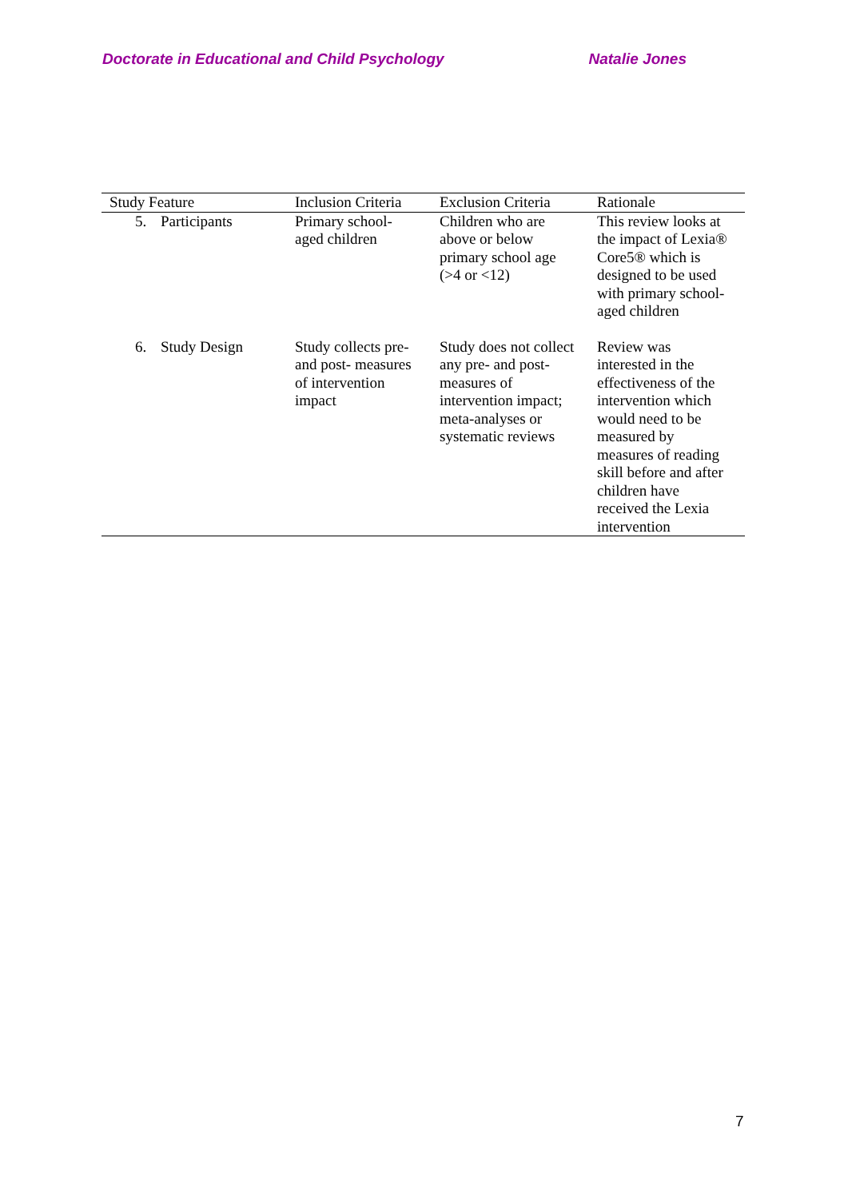Doctorate in Educational and Child Psychology Natalie Jones
| Study Feature | Inclusion Criteria | Exclusion Criteria | Rationale |
| --- | --- | --- | --- |
| 5. Participants | Primary school- aged children | Children who are above or below primary school age (>4 or <12) | This review looks at the impact of Lexia® Core5® which is designed to be used with primary school- aged children |
| 6. Study Design | Study collects pre- and post- measures of intervention impact | Study does not collect any pre- and post- measures of intervention impact; meta-analyses or systematic reviews | Review was interested in the effectiveness of the intervention which would need to be measured by measures of reading skill before and after children have received the Lexia intervention |
7